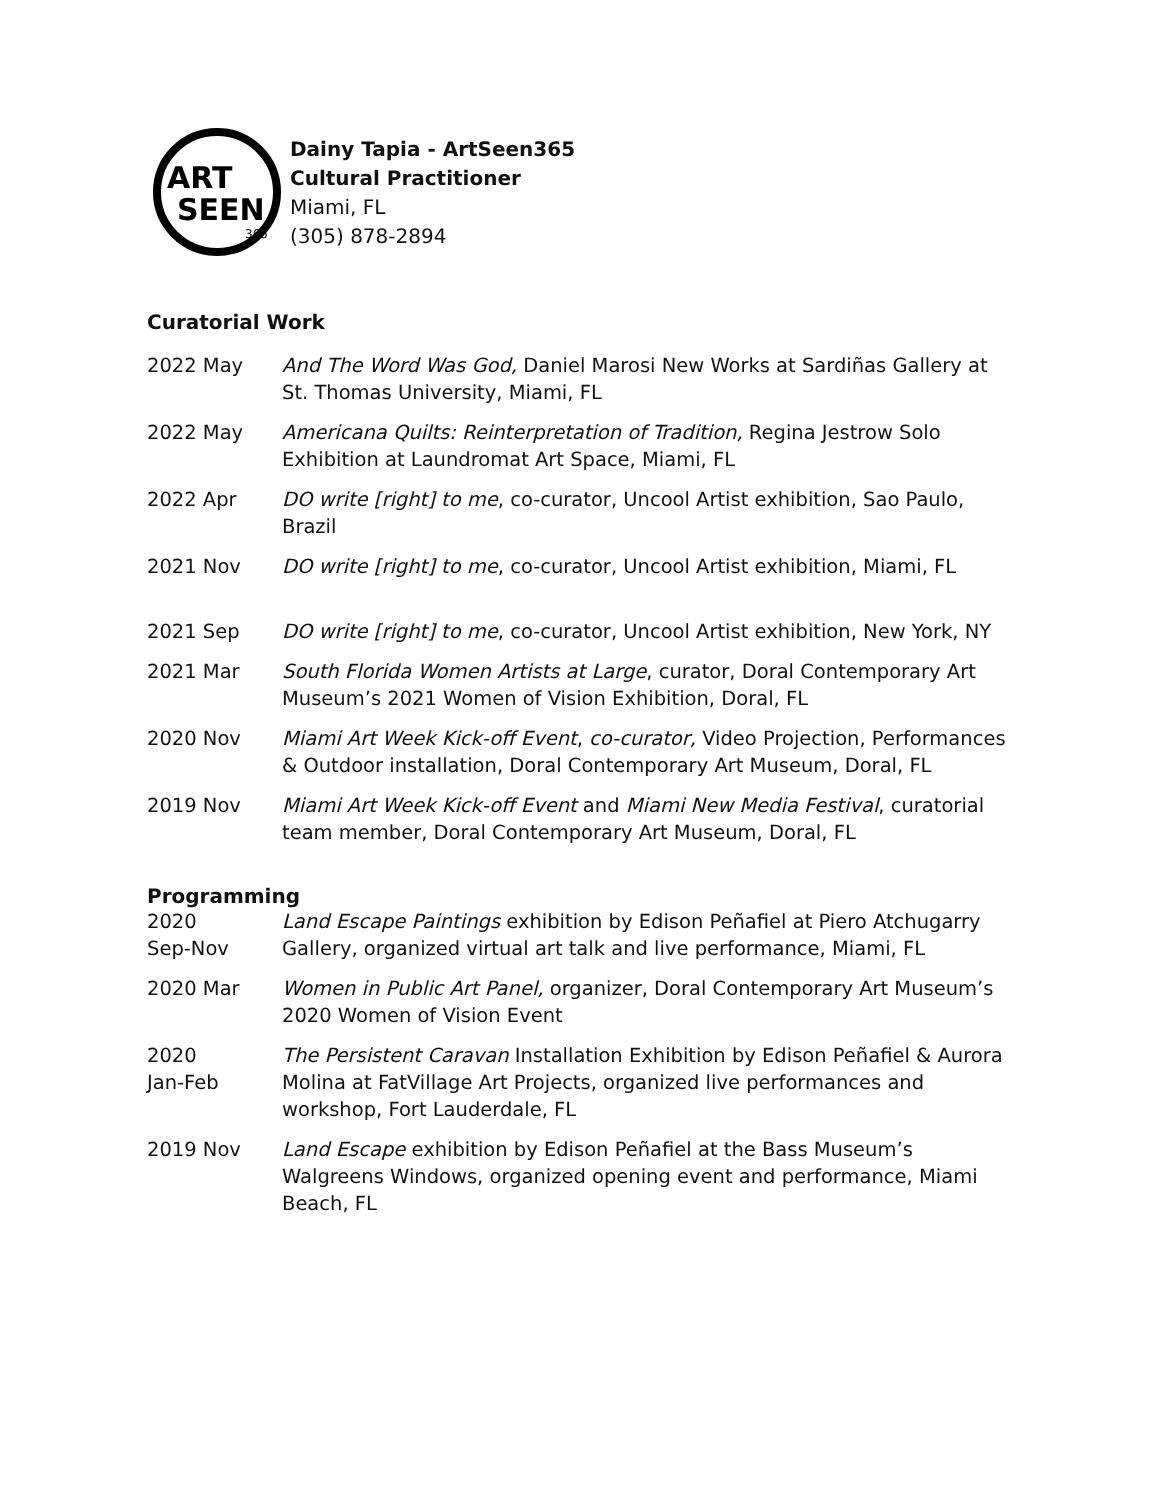ART
SEEN
365
Dainy Tapia - ArtSeen365
Cultural Practitioner
Miami, FL
(305) 878-2894
Curatorial Work
2022 May And The Word Was God, Daniel Marosi New Works at Sardiñas Gallery at St. Thomas University, Miami, FL
2022 May Americana Quilts: Reinterpretation of Tradition, Regina Jestrow Solo Exhibition at Laundromat Art Space, Miami, FL
2022 Apr DO write [right] to me, co-curator, Uncool Artist exhibition, Sao Paulo, Brazil
2021 Nov DO write [right] to me, co-curator, Uncool Artist exhibition, Miami, FL
2021 Sep DO write [right] to me, co-curator, Uncool Artist exhibition, New York, NY
2021 Mar South Florida Women Artists at Large, curator, Doral Contemporary Art Museum’s 2021 Women of Vision Exhibition, Doral, FL
2020 Nov Miami Art Week Kick-off Event, co-curator, Video Projection, Performances & Outdoor installation, Doral Contemporary Art Museum, Doral, FL
2019 Nov Miami Art Week Kick-off Event and Miami New Media Festival, curatorial team member, Doral Contemporary Art Museum, Doral, FL
Programming
2020
Sep-Nov
Land Escape Paintings exhibition by Edison Peñafiel at Piero Atchugarry Gallery, organized virtual art talk and live performance, Miami, FL
2020 Mar Women in Public Art Panel, organizer, Doral Contemporary Art Museum’s 2020 Women of Vision Event
2020
Jan-Feb
The Persistent Caravan Installation Exhibition by Edison Peñafiel & Aurora Molina at FatVillage Art Projects, organized live performances and workshop, Fort Lauderdale, FL
2019 Nov Land Escape exhibition by Edison Peñafiel at the Bass Museum’s Walgreens Windows, organized opening event and performance, Miami Beach, FL